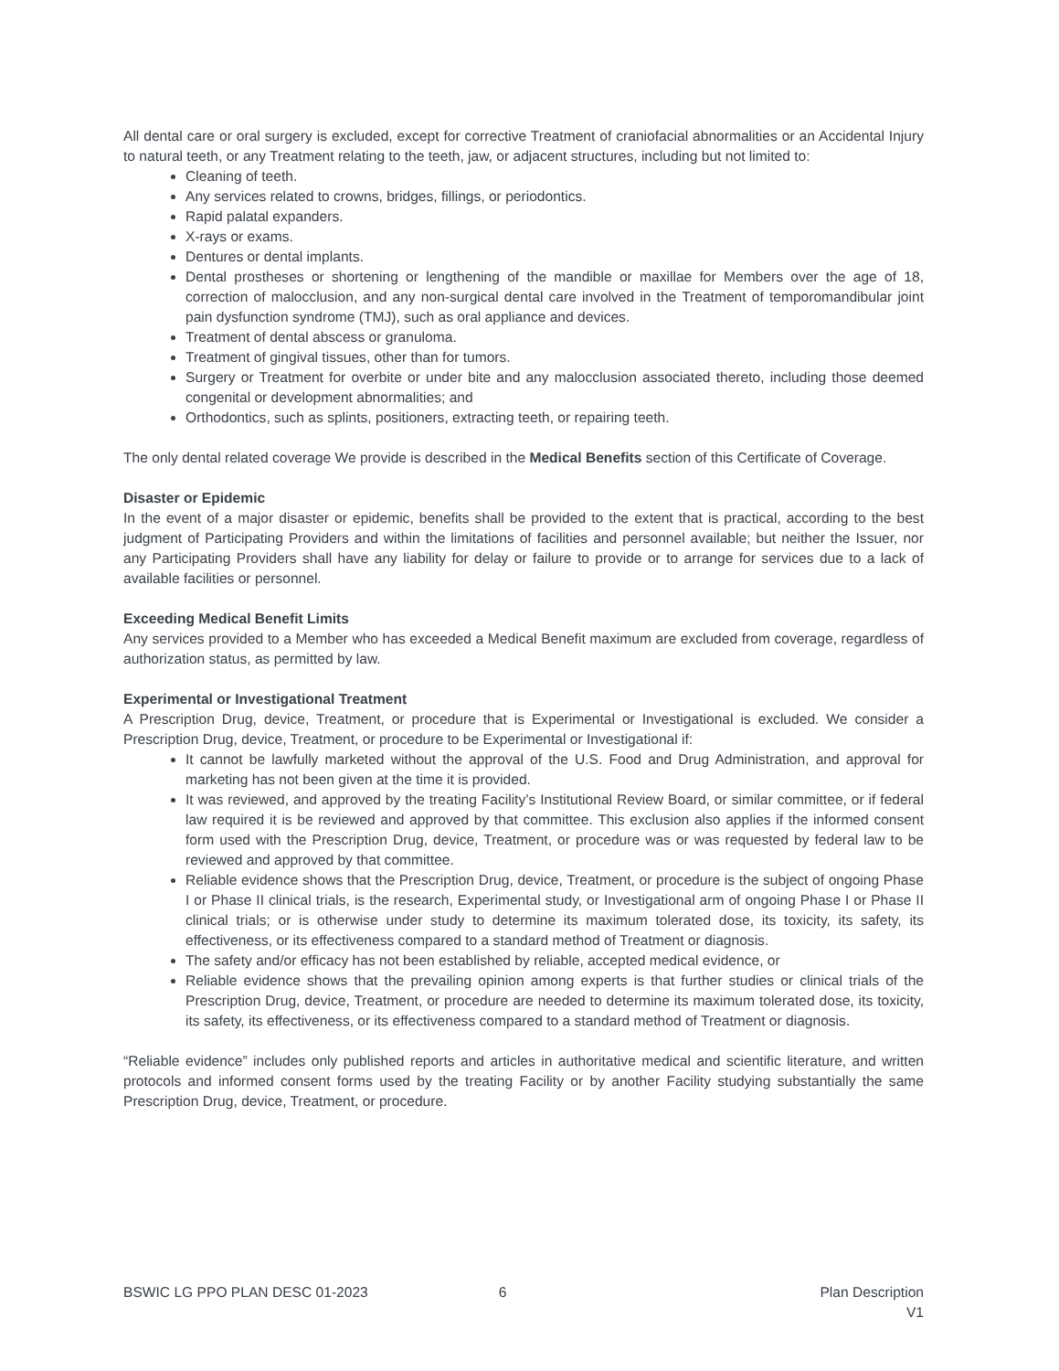All dental care or oral surgery is excluded, except for corrective Treatment of craniofacial abnormalities or an Accidental Injury to natural teeth, or any Treatment relating to the teeth, jaw, or adjacent structures, including but not limited to:
Cleaning of teeth.
Any services related to crowns, bridges, fillings, or periodontics.
Rapid palatal expanders.
X-rays or exams.
Dentures or dental implants.
Dental prostheses or shortening or lengthening of the mandible or maxillae for Members over the age of 18, correction of malocclusion, and any non-surgical dental care involved in the Treatment of temporomandibular joint pain dysfunction syndrome (TMJ), such as oral appliance and devices.
Treatment of dental abscess or granuloma.
Treatment of gingival tissues, other than for tumors.
Surgery or Treatment for overbite or under bite and any malocclusion associated thereto, including those deemed congenital or development abnormalities; and
Orthodontics, such as splints, positioners, extracting teeth, or repairing teeth.
The only dental related coverage We provide is described in the Medical Benefits section of this Certificate of Coverage.
Disaster or Epidemic
In the event of a major disaster or epidemic, benefits shall be provided to the extent that is practical, according to the best judgment of Participating Providers and within the limitations of facilities and personnel available; but neither the Issuer, nor any Participating Providers shall have any liability for delay or failure to provide or to arrange for services due to a lack of available facilities or personnel.
Exceeding Medical Benefit Limits
Any services provided to a Member who has exceeded a Medical Benefit maximum are excluded from coverage, regardless of authorization status, as permitted by law.
Experimental or Investigational Treatment
A Prescription Drug, device, Treatment, or procedure that is Experimental or Investigational is excluded. We consider a Prescription Drug, device, Treatment, or procedure to be Experimental or Investigational if:
It cannot be lawfully marketed without the approval of the U.S. Food and Drug Administration, and approval for marketing has not been given at the time it is provided.
It was reviewed, and approved by the treating Facility’s Institutional Review Board, or similar committee, or if federal law required it is be reviewed and approved by that committee. This exclusion also applies if the informed consent form used with the Prescription Drug, device, Treatment, or procedure was or was requested by federal law to be reviewed and approved by that committee.
Reliable evidence shows that the Prescription Drug, device, Treatment, or procedure is the subject of ongoing Phase I or Phase II clinical trials, is the research, Experimental study, or Investigational arm of ongoing Phase I or Phase II clinical trials; or is otherwise under study to determine its maximum tolerated dose, its toxicity, its safety, its effectiveness, or its effectiveness compared to a standard method of Treatment or diagnosis.
The safety and/or efficacy has not been established by reliable, accepted medical evidence, or
Reliable evidence shows that the prevailing opinion among experts is that further studies or clinical trials of the Prescription Drug, device, Treatment, or procedure are needed to determine its maximum tolerated dose, its toxicity, its safety, its effectiveness, or its effectiveness compared to a standard method of Treatment or diagnosis.
“Reliable evidence” includes only published reports and articles in authoritative medical and scientific literature, and written protocols and informed consent forms used by the treating Facility or by another Facility studying substantially the same Prescription Drug, device, Treatment, or procedure.
BSWIC LG PPO PLAN DESC 01-2023 6 Plan Description
V1